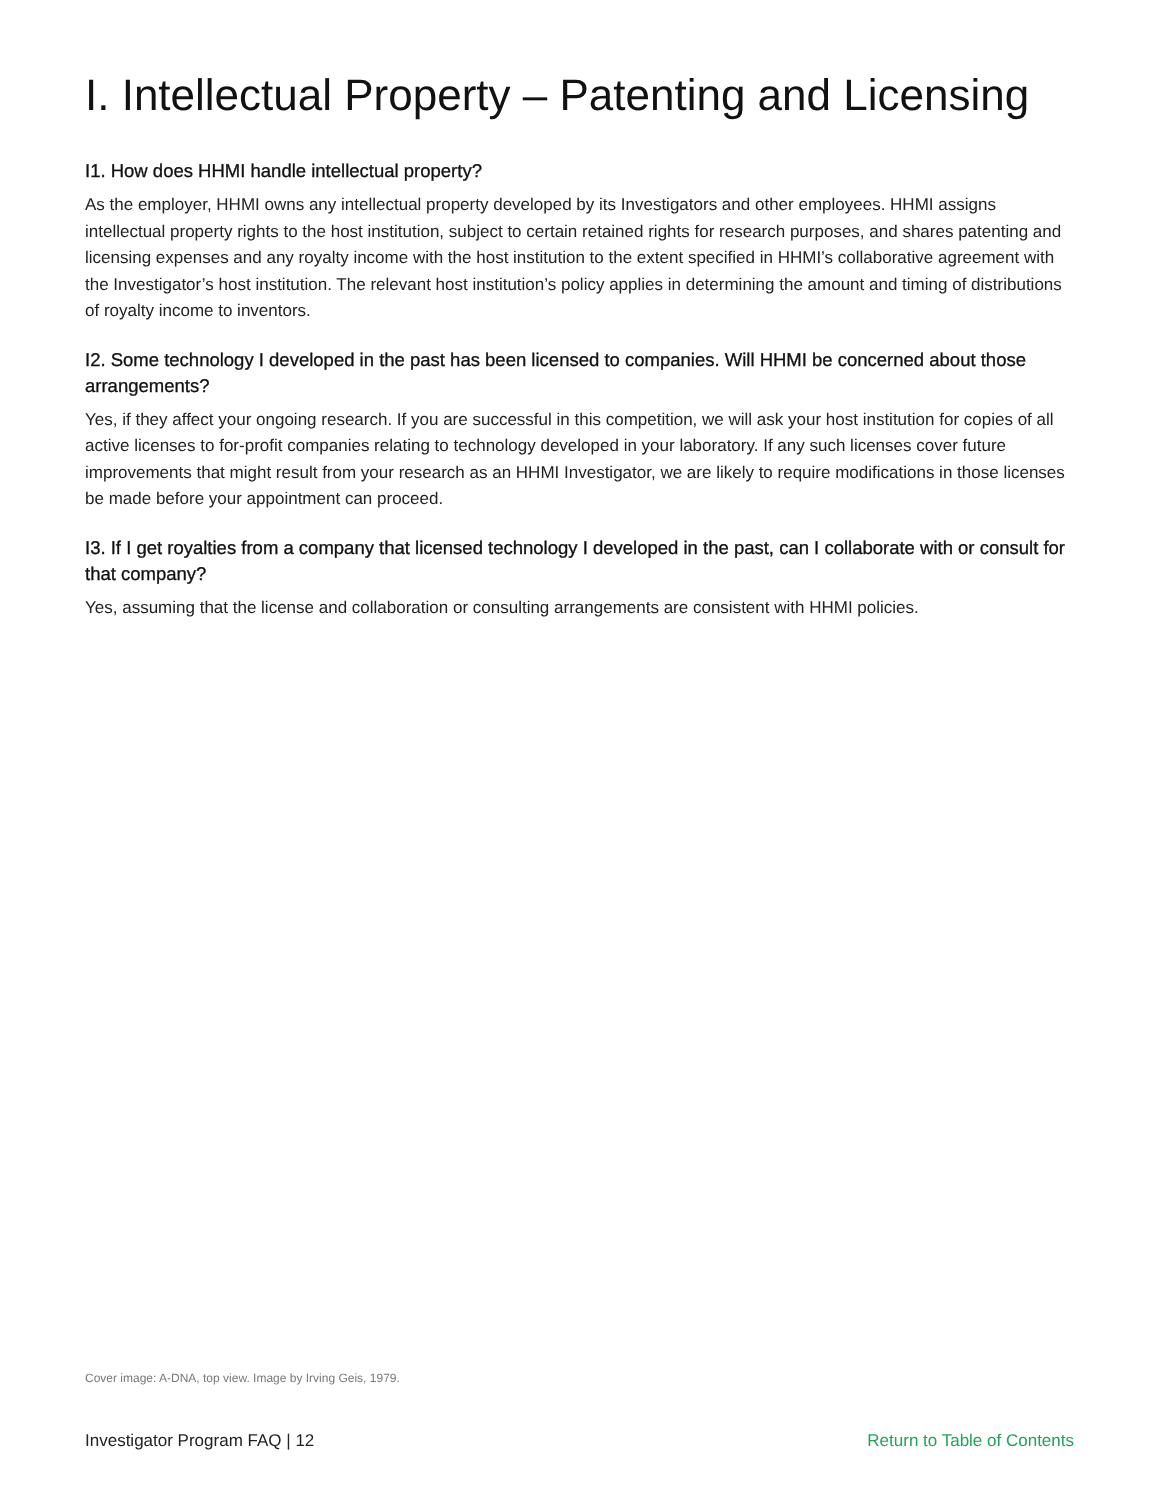I. Intellectual Property – Patenting and Licensing
I1. How does HHMI handle intellectual property?
As the employer, HHMI owns any intellectual property developed by its Investigators and other employees. HHMI assigns intellectual property rights to the host institution, subject to certain retained rights for research purposes, and shares patenting and licensing expenses and any royalty income with the host institution to the extent specified in HHMI’s collaborative agreement with the Investigator’s host institution. The relevant host institution’s policy applies in determining the amount and timing of distributions of royalty income to inventors.
I2. Some technology I developed in the past has been licensed to companies. Will HHMI be concerned about those arrangements?
Yes, if they affect your ongoing research. If you are successful in this competition, we will ask your host institution for copies of all active licenses to for-profit companies relating to technology developed in your laboratory. If any such licenses cover future improvements that might result from your research as an HHMI Investigator, we are likely to require modifications in those licenses be made before your appointment can proceed.
I3. If I get royalties from a company that licensed technology I developed in the past, can I collaborate with or consult for that company?
Yes, assuming that the license and collaboration or consulting arrangements are consistent with HHMI policies.
Cover image: A-DNA, top view. Image by Irving Geis, 1979.
Investigator Program FAQ | 12 Return to Table of Contents